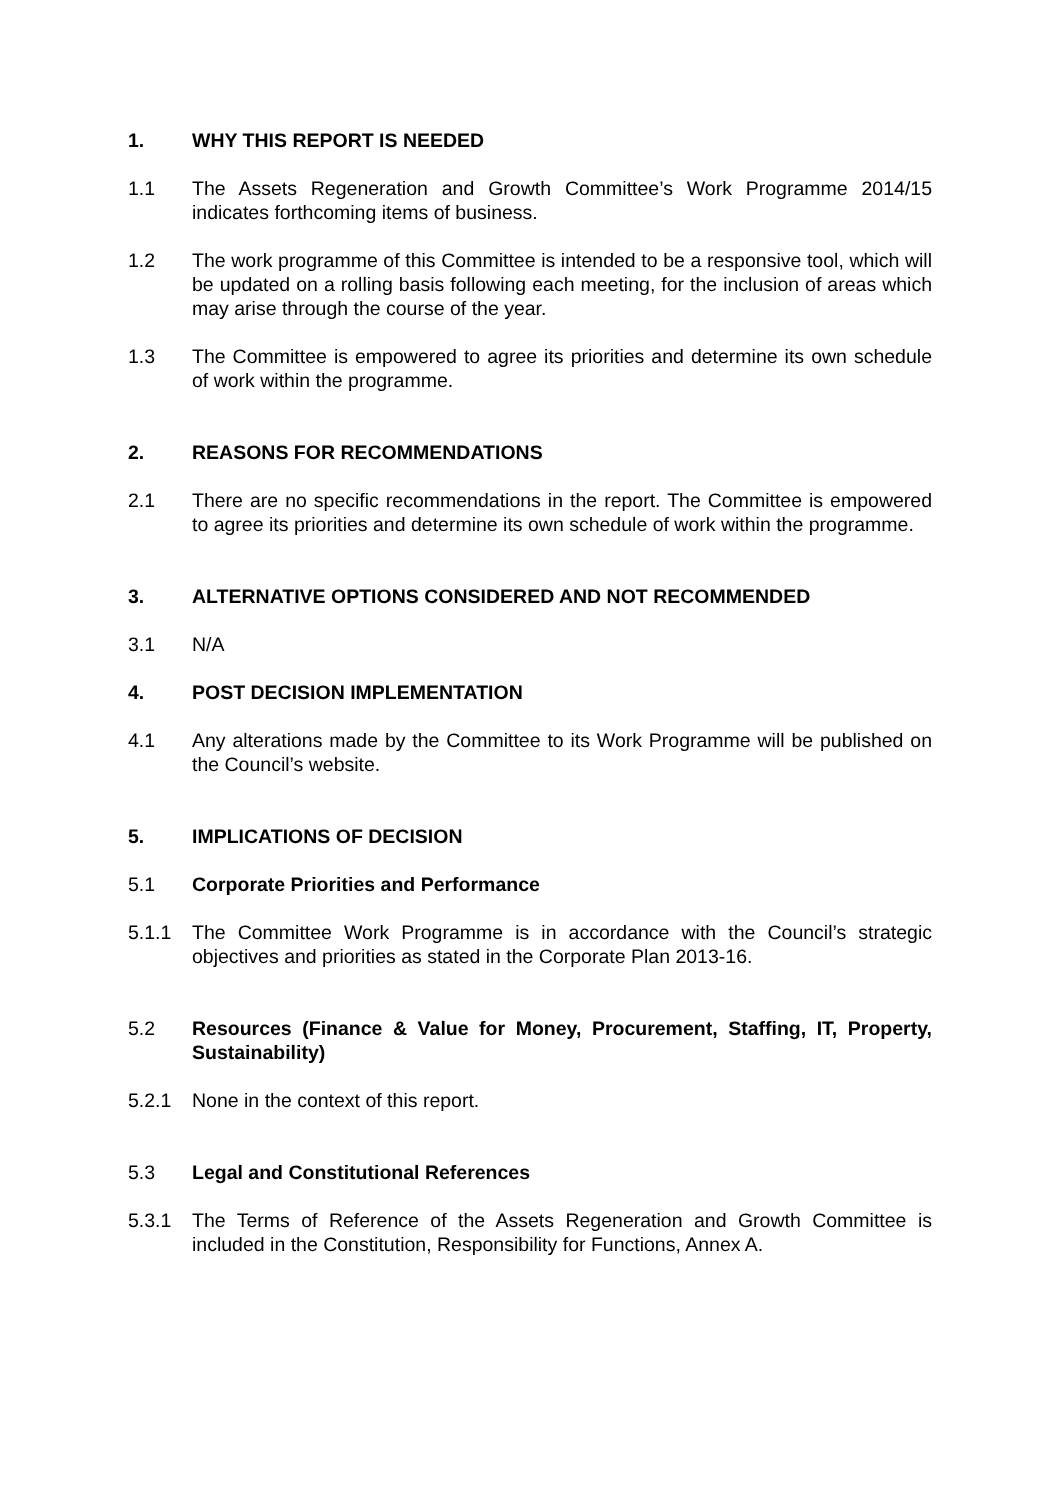1. WHY THIS REPORT IS NEEDED
1.1 The Assets Regeneration and Growth Committee’s Work Programme 2014/15 indicates forthcoming items of business.
1.2 The work programme of this Committee is intended to be a responsive tool, which will be updated on a rolling basis following each meeting, for the inclusion of areas which may arise through the course of the year.
1.3 The Committee is empowered to agree its priorities and determine its own schedule of work within the programme.
2. REASONS FOR RECOMMENDATIONS
2.1 There are no specific recommendations in the report. The Committee is empowered to agree its priorities and determine its own schedule of work within the programme.
3. ALTERNATIVE OPTIONS CONSIDERED AND NOT RECOMMENDED
3.1 N/A
4. POST DECISION IMPLEMENTATION
4.1 Any alterations made by the Committee to its Work Programme will be published on the Council’s website.
5. IMPLICATIONS OF DECISION
5.1 Corporate Priorities and Performance
5.1.1 The Committee Work Programme is in accordance with the Council’s strategic objectives and priorities as stated in the Corporate Plan 2013-16.
5.2 Resources (Finance & Value for Money, Procurement, Staffing, IT, Property, Sustainability)
5.2.1 None in the context of this report.
5.3 Legal and Constitutional References
5.3.1 The Terms of Reference of the Assets Regeneration and Growth Committee is included in the Constitution, Responsibility for Functions, Annex A.